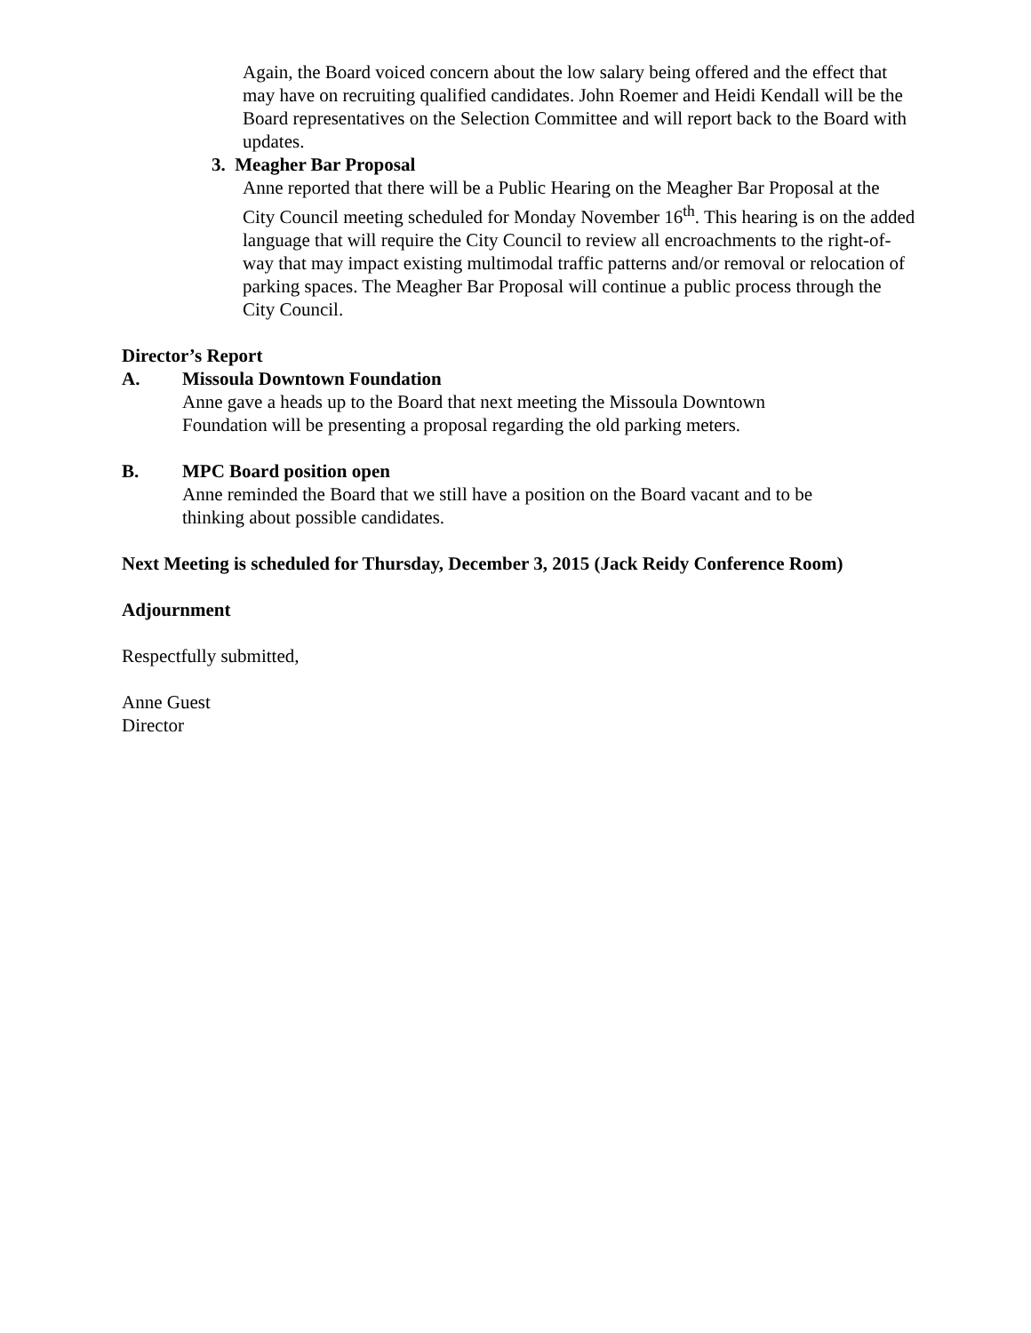Again, the Board voiced concern about the low salary being offered and the effect that may have on recruiting qualified candidates. John Roemer and Heidi Kendall will be the Board representatives on the Selection Committee and will report back to the Board with updates.
3. Meagher Bar Proposal
Anne reported that there will be a Public Hearing on the Meagher Bar Proposal at the City Council meeting scheduled for Monday November 16<sup>th</sup>. This hearing is on the added language that will require the City Council to review all encroachments to the right-of-way that may impact existing multimodal traffic patterns and/or removal or relocation of parking spaces. The Meagher Bar Proposal will continue a public process through the City Council.
Director’s Report
A. Missoula Downtown Foundation
Anne gave a heads up to the Board that next meeting the Missoula Downtown
Foundation will be presenting a proposal regarding the old parking meters.
B. MPC Board position open
Anne reminded the Board that we still have a position on the Board vacant and to be
thinking about possible candidates.
Next Meeting is scheduled for Thursday, December 3, 2015 (Jack Reidy Conference Room)
Adjournment
Respectfully submitted,
Anne Guest
Director